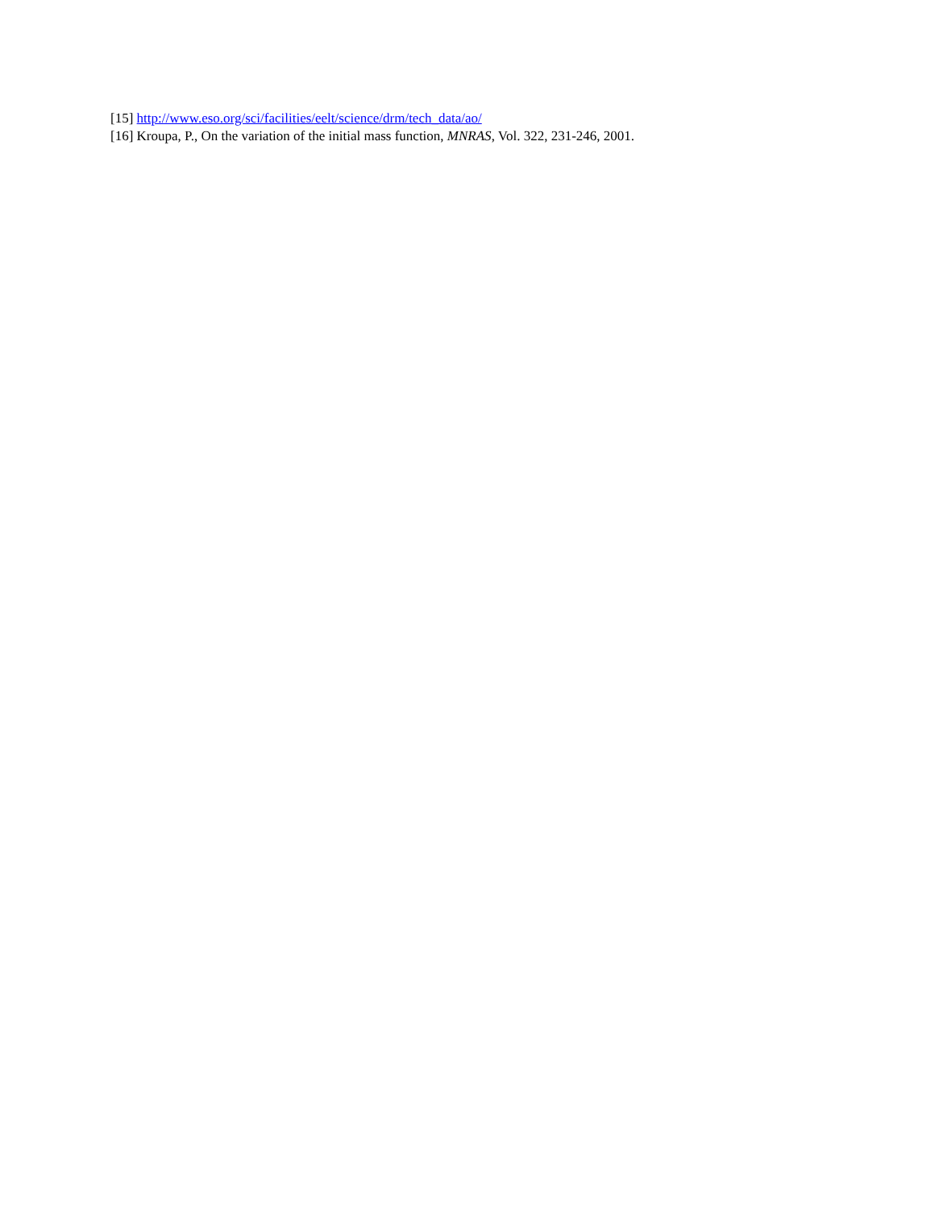[15] http://www.eso.org/sci/facilities/eelt/science/drm/tech_data/ao/
[16] Kroupa, P., On the variation of the initial mass function, MNRAS, Vol. 322, 231-246, 2001.